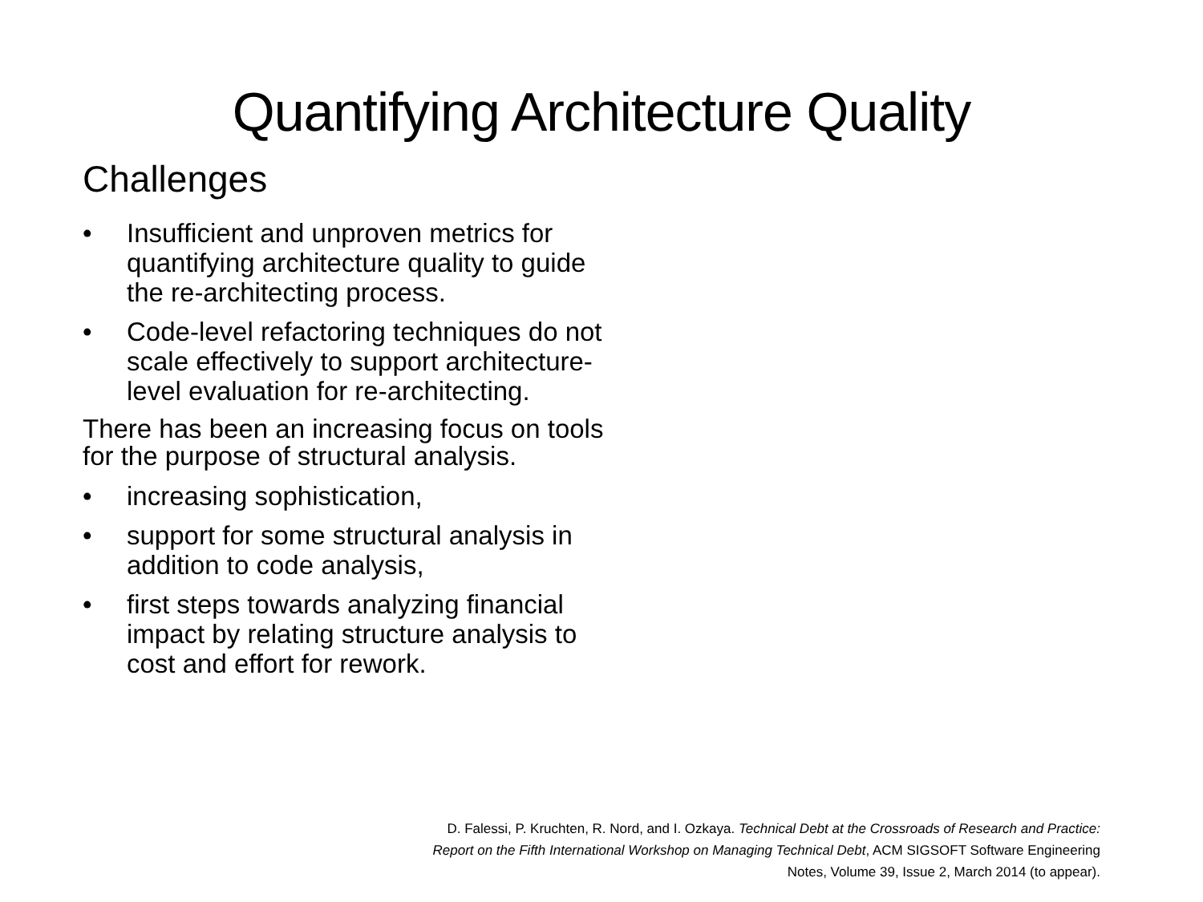Quantifying Architecture Quality
Challenges
• Insufficient and unproven metrics for quantifying architecture quality to guide the re-architecting process.
• Code-level refactoring techniques do not scale effectively to support architecture-level evaluation for re-architecting.
There has been an increasing focus on tools for the purpose of structural analysis.
• increasing sophistication,
• support for some structural analysis in addition to code analysis,
• first steps towards analyzing financial impact by relating structure analysis to cost and effort for rework.
D. Falessi, P. Kruchten, R. Nord, and I. Ozkaya. Technical Debt at the Crossroads of Research and Practice:
Report on the Fifth International Workshop on Managing Technical Debt, ACM SIGSOFT Software Engineering
Notes, Volume 39, Issue 2, March 2014 (to appear).